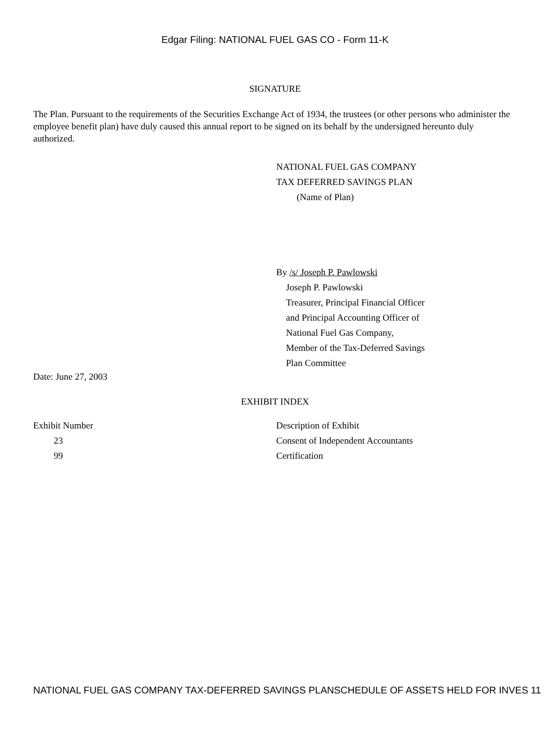Edgar Filing: NATIONAL FUEL GAS CO - Form 11-K
SIGNATURE
The Plan. Pursuant to the requirements of the Securities Exchange Act of 1934, the trustees (or other persons who administer the employee benefit plan) have duly caused this annual report to be signed on its behalf by the undersigned hereunto duly authorized.
NATIONAL FUEL GAS COMPANY
TAX DEFERRED SAVINGS PLAN
(Name of Plan)
By /s/ Joseph P. Pawlowski
Joseph P. Pawlowski
Treasurer, Principal Financial Officer
and Principal Accounting Officer of
National Fuel Gas Company,
Member of the Tax-Deferred Savings
Plan Committee
Date: June 27, 2003
EXHIBIT INDEX
| Exhibit Number | Description of Exhibit |
| --- | --- |
| 23 | Consent of Independent Accountants |
| 99 | Certification |
NATIONAL FUEL GAS COMPANY TAX-DEFERRED SAVINGS PLANSCHEDULE OF ASSETS HELD FOR INVES 11